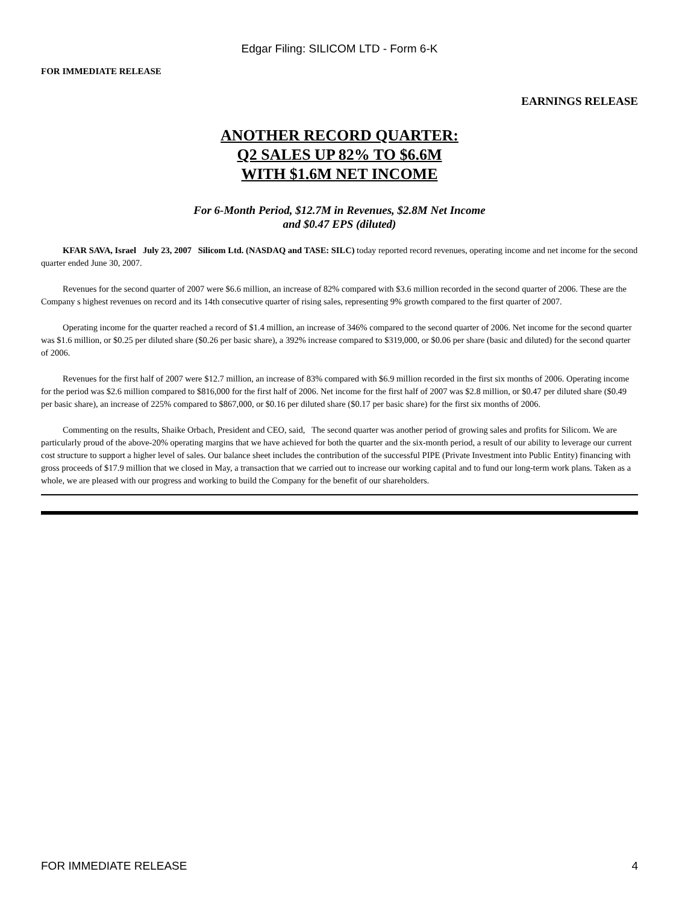Edgar Filing: SILICOM LTD - Form 6-K
FOR IMMEDIATE RELEASE
EARNINGS RELEASE
ANOTHER RECORD QUARTER:
Q2 SALES UP 82% TO $6.6M
WITH $1.6M NET INCOME
For 6-Month Period, $12.7M in Revenues, $2.8M Net Income
and $0.47 EPS (diluted)
KFAR SAVA, Israel July 23, 2007 Silicom Ltd. (NASDAQ and TASE: SILC) today reported record revenues, operating income and net income for the second quarter ended June 30, 2007.
Revenues for the second quarter of 2007 were $6.6 million, an increase of 82% compared with $3.6 million recorded in the second quarter of 2006. These are the Company s highest revenues on record and its 14th consecutive quarter of rising sales, representing 9% growth compared to the first quarter of 2007.
Operating income for the quarter reached a record of $1.4 million, an increase of 346% compared to the second quarter of 2006. Net income for the second quarter was $1.6 million, or $0.25 per diluted share ($0.26 per basic share), a 392% increase compared to $319,000, or $0.06 per share (basic and diluted) for the second quarter of 2006.
Revenues for the first half of 2007 were $12.7 million, an increase of 83% compared with $6.9 million recorded in the first six months of 2006. Operating income for the period was $2.6 million compared to $816,000 for the first half of 2006. Net income for the first half of 2007 was $2.8 million, or $0.47 per diluted share ($0.49 per basic share), an increase of 225% compared to $867,000, or $0.16 per diluted share ($0.17 per basic share) for the first six months of 2006.
Commenting on the results, Shaike Orbach, President and CEO, said, The second quarter was another period of growing sales and profits for Silicom. We are particularly proud of the above-20% operating margins that we have achieved for both the quarter and the six-month period, a result of our ability to leverage our current cost structure to support a higher level of sales. Our balance sheet includes the contribution of the successful PIPE (Private Investment into Public Entity) financing with gross proceeds of $17.9 million that we closed in May, a transaction that we carried out to increase our working capital and to fund our long-term work plans. Taken as a whole, we are pleased with our progress and working to build the Company for the benefit of our shareholders.
FOR IMMEDIATE RELEASE 4